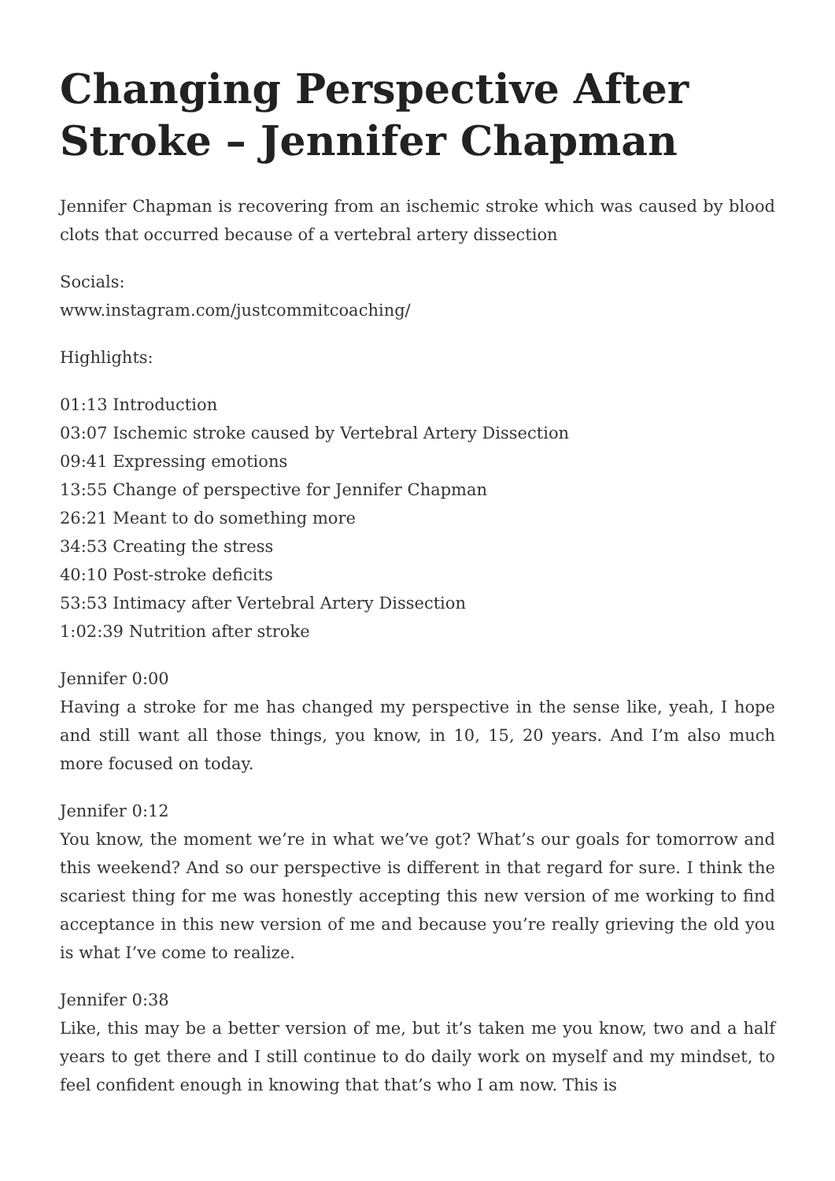Changing Perspective After Stroke – Jennifer Chapman
Jennifer Chapman is recovering from an ischemic stroke which was caused by blood clots that occurred because of a vertebral artery dissection
Socials:
www.instagram.com/justcommitcoaching/
Highlights:
01:13 Introduction
03:07 Ischemic stroke caused by Vertebral Artery Dissection
09:41 Expressing emotions
13:55 Change of perspective for Jennifer Chapman
26:21 Meant to do something more
34:53 Creating the stress
40:10 Post-stroke deficits
53:53 Intimacy after Vertebral Artery Dissection
1:02:39 Nutrition after stroke
Jennifer 0:00
Having a stroke for me has changed my perspective in the sense like, yeah, I hope and still want all those things, you know, in 10, 15, 20 years. And I’m also much more focused on today.
Jennifer 0:12
You know, the moment we’re in what we’ve got? What’s our goals for tomorrow and this weekend? And so our perspective is different in that regard for sure. I think the scariest thing for me was honestly accepting this new version of me working to find acceptance in this new version of me and because you’re really grieving the old you is what I’ve come to realize.
Jennifer 0:38
Like, this may be a better version of me, but it’s taken me you know, two and a half years to get there and I still continue to do daily work on myself and my mindset, to feel confident enough in knowing that that’s who I am now. This is